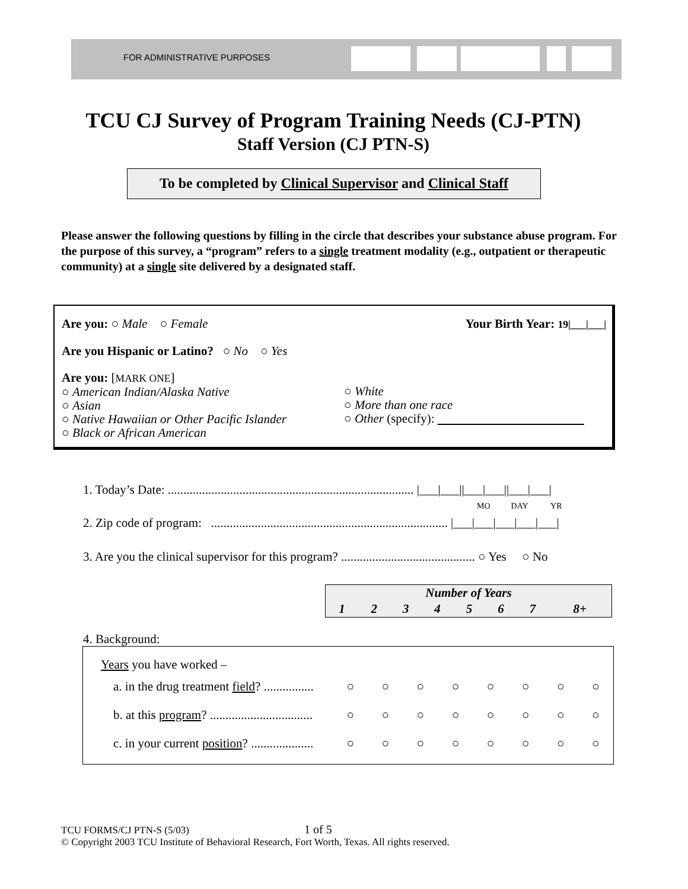FOR ADMINISTRATIVE PURPOSES
TCU CJ Survey of Program Training Needs (CJ-PTN)
Staff Version (CJ PTN-S)
To be completed by Clinical Supervisor and Clinical Staff
Please answer the following questions by filling in the circle that describes your substance abuse program. For the purpose of this survey, a “program” refers to a single treatment modality (e.g., outpatient or therapeutic community) at a single site delivered by a designated staff.
Are you: ○ Male ○ Female Your Birth Year: 19|___|___|
Are you Hispanic or Latino? ○ No ○ Yes
Are you: [MARK ONE]
○ American Indian/Alaska Native
○ Asian
○ Native Hawaiian or Other Pacific Islander
○ Black or African American
○ White
○ More than one race
○ Other (specify):
1. Today’s Date: ............................................................................... |___|___||___|___||___|___|
MO DAY YR
2. Zip code of program: ............................................................................ |___|___|___|___|___|
3. Are you the clinical supervisor for this program? ........................................... ○ Yes ○ No
| Number of Years | | | | | | | |
| --- | --- | --- | --- | --- | --- | --- | --- |
| 1 | 2 | 3 | 4 | 5 | 6 | 7 | 8+ |
4. Background:
Years you have worked –
| a. in the drug treatment field ? ................ | ○ | ○ | ○ | ○ | ○ | ○ | ○ | ○ |
| b. at this program ? ................................. | ○ | ○ | ○ | ○ | ○ | ○ | ○ | ○ |
| c. in your current position ? .................... | ○ | ○ | ○ | ○ | ○ | ○ | ○ | ○ |
TCU FORMS/CJ PTN-S (5/03) 1 of 5
© Copyright 2003 TCU Institute of Behavioral Research, Fort Worth, Texas. All rights reserved.